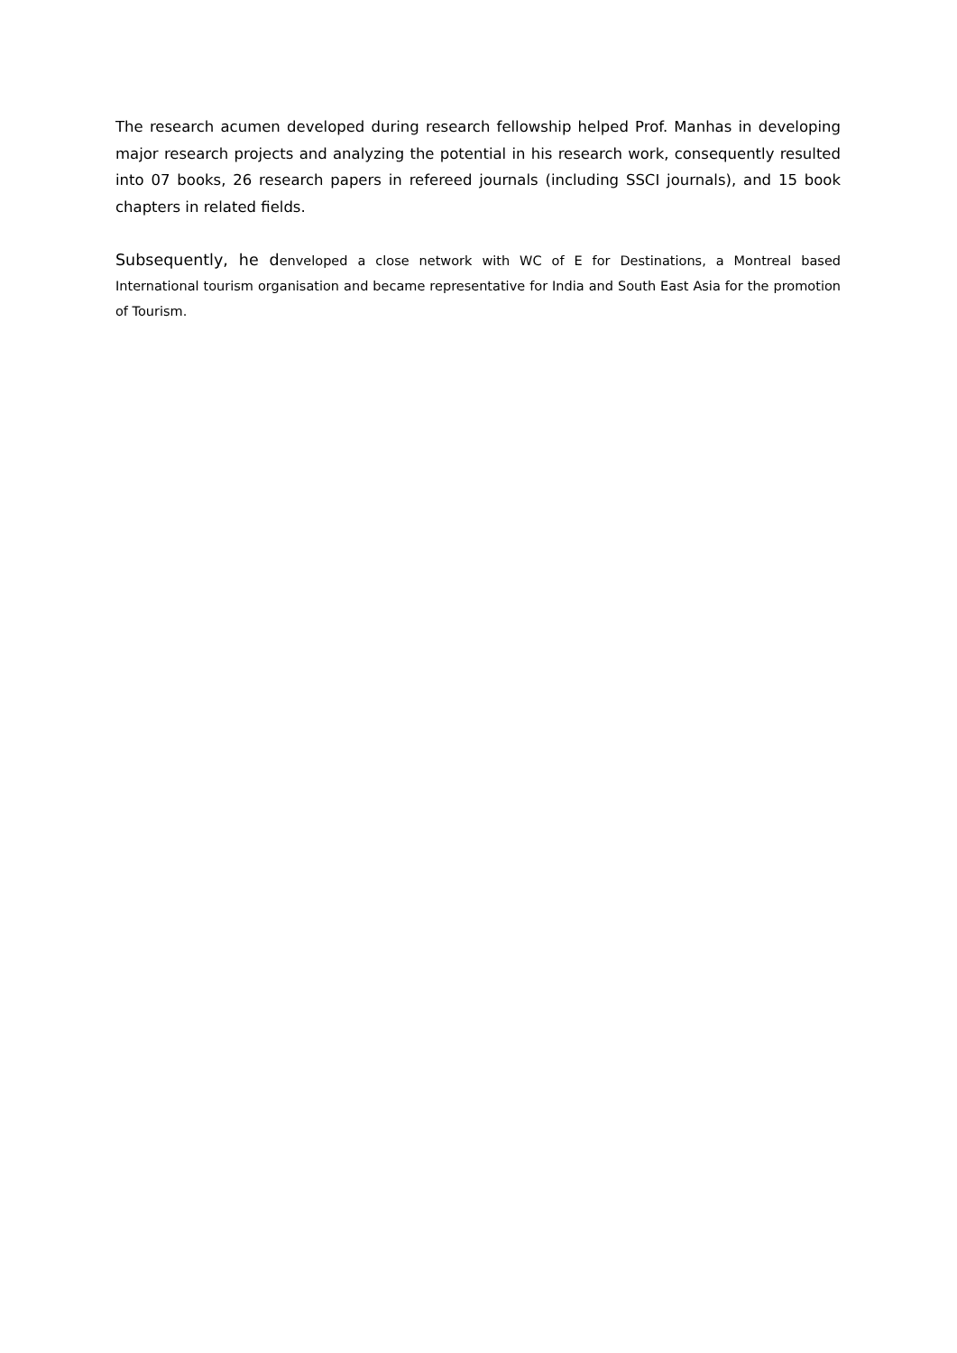The research acumen developed during research fellowship helped Prof. Manhas in developing major research projects and analyzing the potential in his research work, consequently resulted into 07 books, 26 research papers in refereed journals (including SSCI journals), and 15 book chapters in related fields.
Subsequently, he denveloped a close network with WC of E for Destinations, a Montreal based International tourism organisation and became representative for India and South East Asia for the promotion of Tourism.